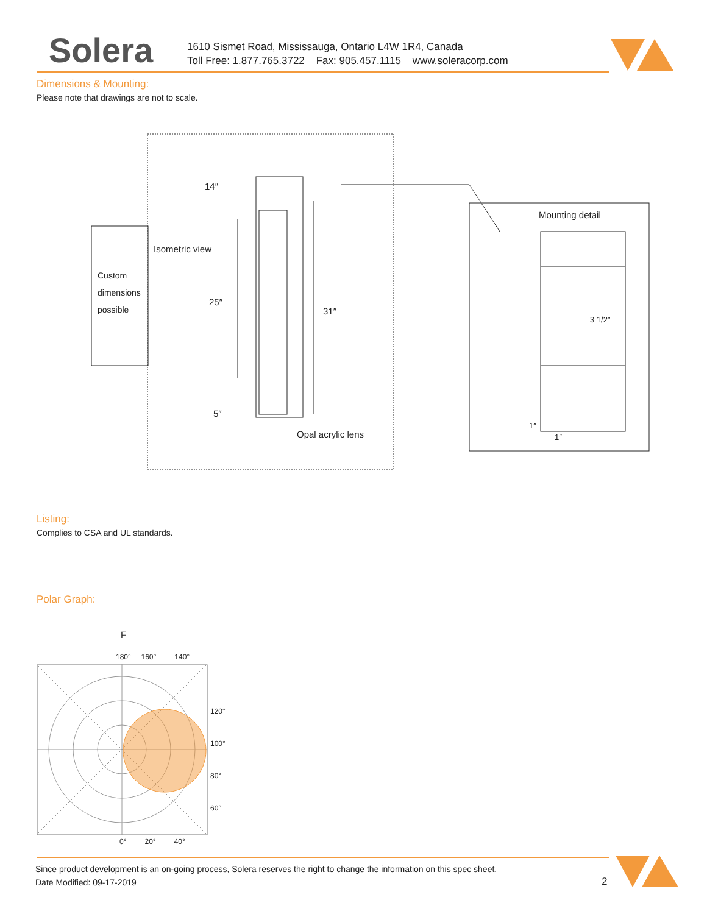Solera
1610 Sismet Road, Mississauga, Ontario L4W 1R4, Canada
Toll Free: 1.877.765.3722 Fax: 905.457.1115 www.soleracorp.com
Dimensions & Mounting:
Please note that drawings are not to scale.
Custom
dimensions
possible
Isometric view
14″
25″
31″
5″
Opal acrylic lens
Mounting detail
3 1/2″
1″
1″
Listing:
Complies to CSA and UL standards.
Polar Graph:
F
180° 160° 140°
120°
100°
80°
60°
0° 20° 40°
Since product development is an on-going process, Solera reserves the right to change the information on this spec sheet.
Date Modified: 09-17-2019 2